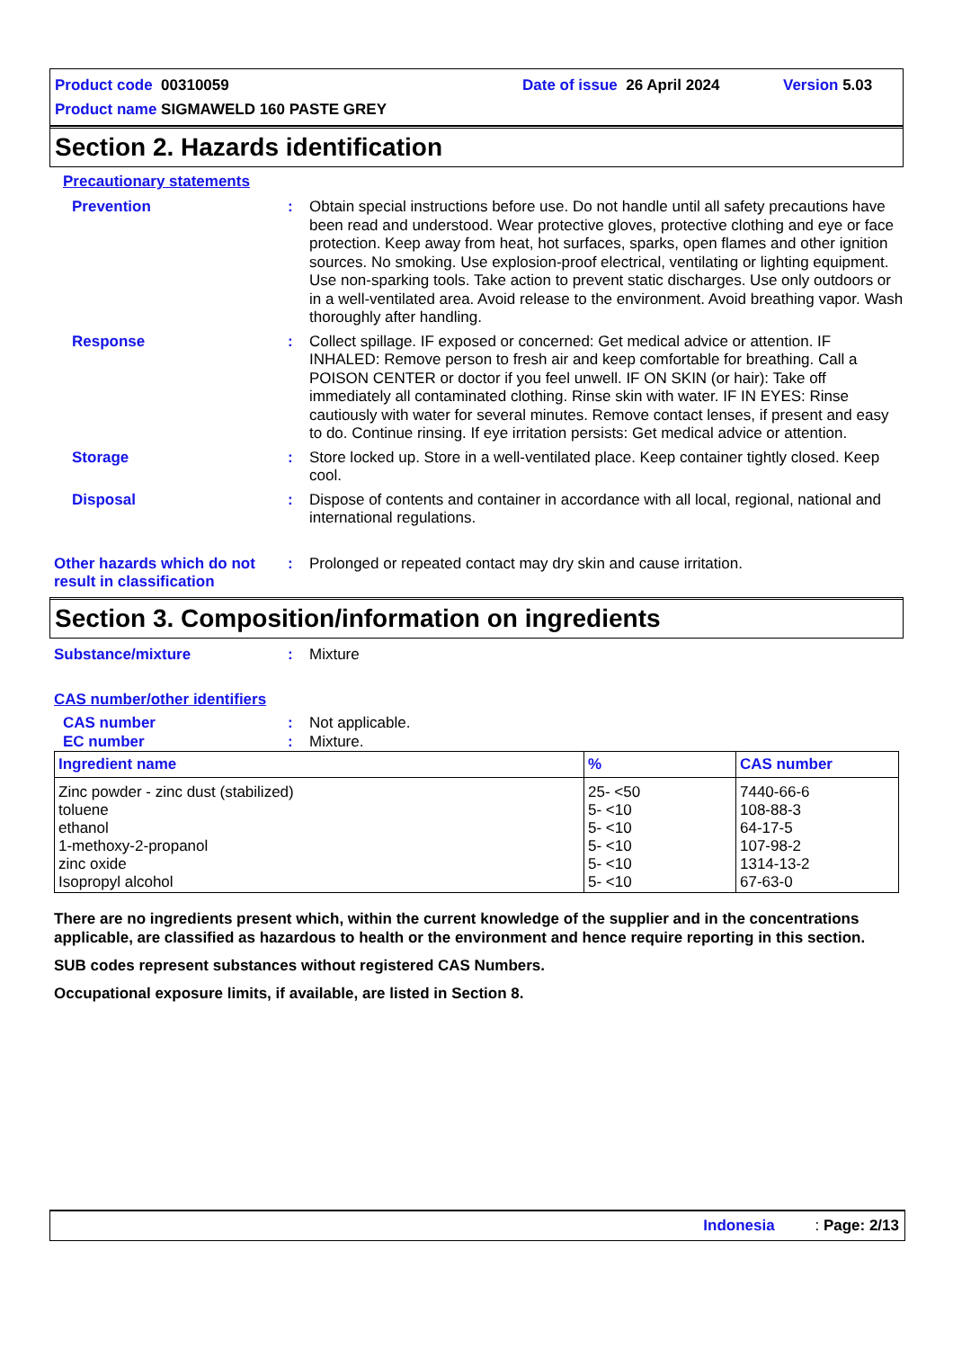Product code 00310059 Date of issue 26 April 2024 Version 5.03
Product name SIGMAWELD 160 PASTE GREY
Section 2. Hazards identification
Precautionary statements
Prevention : Obtain special instructions before use. Do not handle until all safety precautions have been read and understood. Wear protective gloves, protective clothing and eye or face protection. Keep away from heat, hot surfaces, sparks, open flames and other ignition sources. No smoking. Use explosion-proof electrical, ventilating or lighting equipment. Use non-sparking tools. Take action to prevent static discharges. Use only outdoors or in a well-ventilated area. Avoid release to the environment. Avoid breathing vapor. Wash thoroughly after handling.
Response : Collect spillage. IF exposed or concerned: Get medical advice or attention. IF INHALED: Remove person to fresh air and keep comfortable for breathing. Call a POISON CENTER or doctor if you feel unwell. IF ON SKIN (or hair): Take off immediately all contaminated clothing. Rinse skin with water. IF IN EYES: Rinse cautiously with water for several minutes. Remove contact lenses, if present and easy to do. Continue rinsing. If eye irritation persists: Get medical advice or attention.
Storage : Store locked up. Store in a well-ventilated place. Keep container tightly closed. Keep cool.
Disposal : Dispose of contents and container in accordance with all local, regional, national and international regulations.
Other hazards which do not result in classification
: Prolonged or repeated contact may dry skin and cause irritation.
Section 3. Composition/information on ingredients
Substance/mixture : Mixture
CAS number/other identifiers
CAS number : Not applicable.
EC number : Mixture.
| Ingredient name | % | CAS number |
| --- | --- | --- |
| Zinc powder - zinc dust (stabilized) toluene ethanol 1-methoxy-2-propanol zinc oxide Isopropyl alcohol | 25- <50 5- <10 5- <10 5- <10 5- <10 5- <10 | 7440-66-6 108-88-3 64-17-5 107-98-2 1314-13-2 67-63-0 |
There are no ingredients present which, within the current knowledge of the supplier and in the concentrations applicable, are classified as hazardous to health or the environment and hence require reporting in this section.
SUB codes represent substances without registered CAS Numbers.
Occupational exposure limits, if available, are listed in Section 8.
Indonesia : Page: 2/13